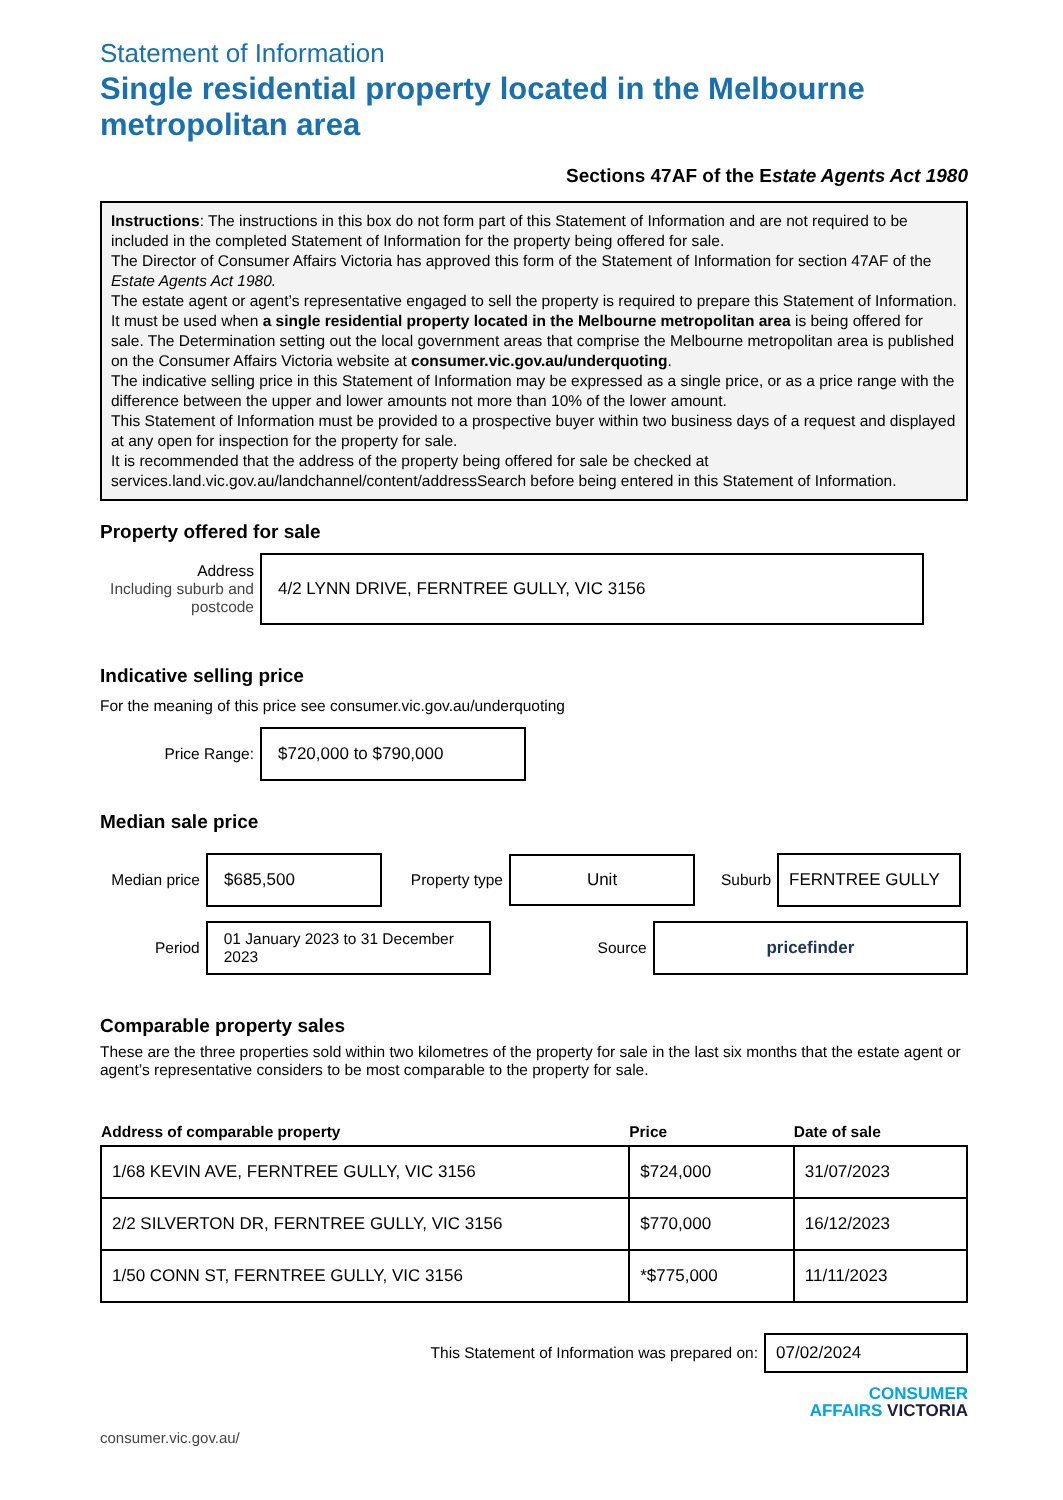Statement of Information
Single residential property located in the Melbourne metropolitan area
Sections 47AF of the Estate Agents Act 1980
Instructions: The instructions in this box do not form part of this Statement of Information and are not required to be included in the completed Statement of Information for the property being offered for sale.
The Director of Consumer Affairs Victoria has approved this form of the Statement of Information for section 47AF of the Estate Agents Act 1980.
The estate agent or agent’s representative engaged to sell the property is required to prepare this Statement of Information. It must be used when a single residential property located in the Melbourne metropolitan area is being offered for sale. The Determination setting out the local government areas that comprise the Melbourne metropolitan area is published on the Consumer Affairs Victoria website at consumer.vic.gov.au/underquoting.
The indicative selling price in this Statement of Information may be expressed as a single price, or as a price range with the difference between the upper and lower amounts not more than 10% of the lower amount.
This Statement of Information must be provided to a prospective buyer within two business days of a request and displayed at any open for inspection for the property for sale.
It is recommended that the address of the property being offered for sale be checked at services.land.vic.gov.au/landchannel/content/addressSearch before being entered in this Statement of Information.
Property offered for sale
Address
Including suburb and postcode
4/2 LYNN DRIVE, FERNTREE GULLY, VIC 3156
Indicative selling price
For the meaning of this price see consumer.vic.gov.au/underquoting
Price Range:
$720,000 to $790,000
Median sale price
Median price
$685,500
Property type
Unit
Suburb
FERNTREE GULLY
Period
01 January 2023 to 31 December 2023
Source
pricefinder
Comparable property sales
These are the three properties sold within two kilometres of the property for sale in the last six months that the estate agent or agent’s representative considers to be most comparable to the property for sale.
| Address of comparable property | Price | Date of sale |
| --- | --- | --- |
| 1/68 KEVIN AVE, FERNTREE GULLY, VIC 3156 | $724,000 | 31/07/2023 |
| 2/2 SILVERTON DR, FERNTREE GULLY, VIC 3156 | $770,000 | 16/12/2023 |
| 1/50 CONN ST, FERNTREE GULLY, VIC 3156 | *$775,000 | 11/11/2023 |
This Statement of Information was prepared on:
07/02/2024
CONSUMER
AFFAIRS VICTORIA
consumer.vic.gov.au/